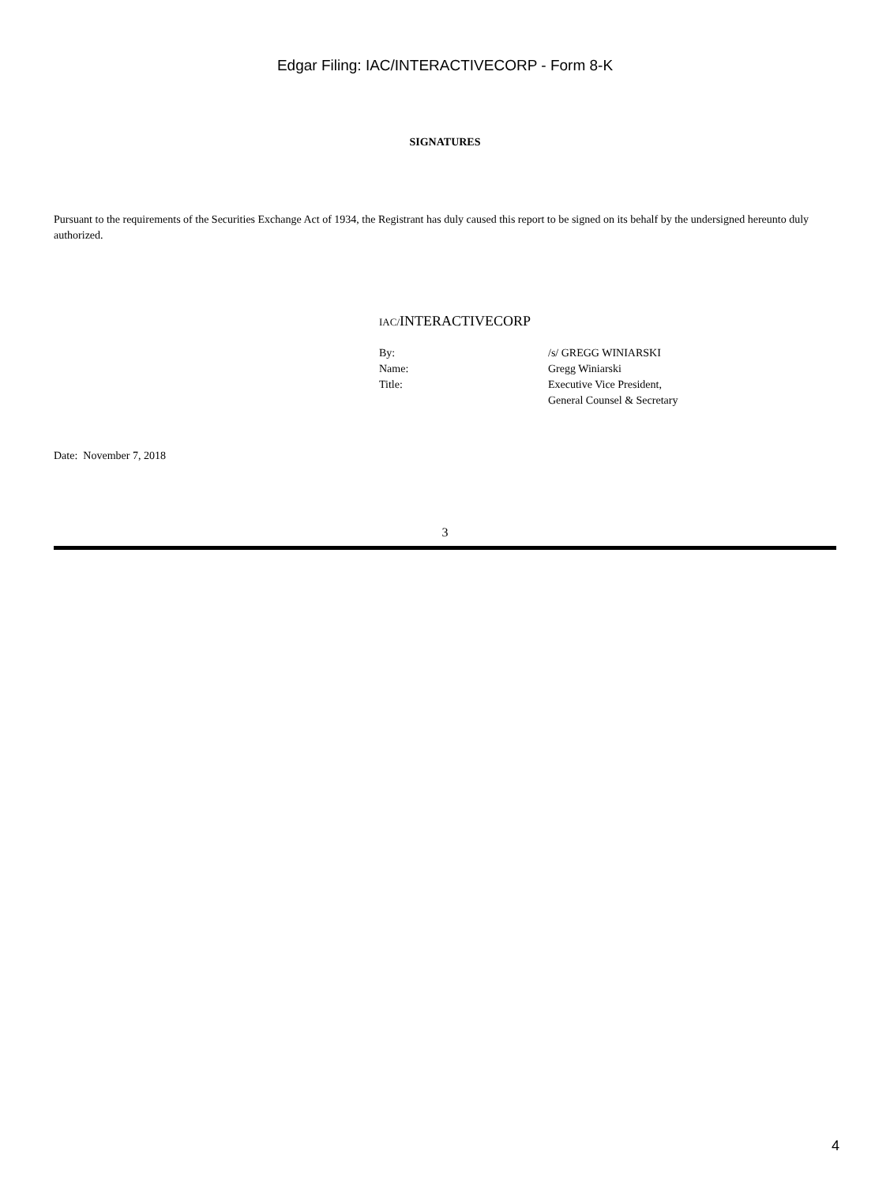Edgar Filing: IAC/INTERACTIVECORP - Form 8-K
SIGNATURES
Pursuant to the requirements of the Securities Exchange Act of 1934, the Registrant has duly caused this report to be signed on its behalf by the undersigned hereunto duly authorized.
IAC/INTERACTIVECORP
| By: | /s/ GREGG WINIARSKI |
| Name: | Gregg Winiarski |
| Title: | Executive Vice President, General Counsel & Secretary |
Date: November 7, 2018
3
4